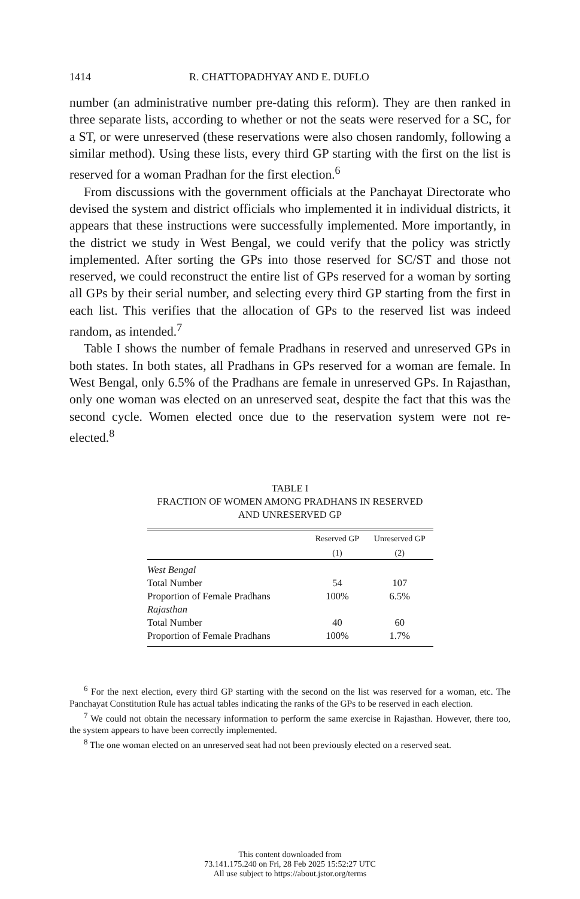1414 R. CHATTOPADHYAY AND E. DUFLO
number (an administrative number pre-dating this reform). They are then ranked in three separate lists, according to whether or not the seats were reserved for a SC, for a ST, or were unreserved (these reservations were also chosen randomly, following a similar method). Using these lists, every third GP starting with the first on the list is reserved for a woman Pradhan for the first election.<sup>6</sup>
From discussions with the government officials at the Panchayat Directorate who devised the system and district officials who implemented it in individual districts, it appears that these instructions were successfully implemented. More importantly, in the district we study in West Bengal, we could verify that the policy was strictly implemented. After sorting the GPs into those reserved for SC/ST and those not reserved, we could reconstruct the entire list of GPs reserved for a woman by sorting all GPs by their serial number, and selecting every third GP starting from the first in each list. This verifies that the allocation of GPs to the reserved list was indeed random, as intended.<sup>7</sup>
Table I shows the number of female Pradhans in reserved and unreserved GPs in both states. In both states, all Pradhans in GPs reserved for a woman are female. In West Bengal, only 6.5% of the Pradhans are female in unreserved GPs. In Rajasthan, only one woman was elected on an unreserved seat, despite the fact that this was the second cycle. Women elected once due to the reservation system were not re-elected.<sup>8</sup>
TABLE I
FRACTION OF WOMEN AMONG PRADHANS IN RESERVED
AND UNRESERVED GP
| | Reserved GP | Unreserved GP |
| --- | --- | --- |
| | (1) | (2) |
| West Bengal | | |
| Total Number | 54 | 107 |
| Proportion of Female Pradhans | 100% | 6.5% |
| Rajasthan | | |
| Total Number | 40 | 60 |
| Proportion of Female Pradhans | 100% | 1.7% |
<sup>6</sup> For the next election, every third GP starting with the second on the list was reserved for a woman, etc. The Panchayat Constitution Rule has actual tables indicating the ranks of the GPs to be reserved in each election.
<sup>7</sup> We could not obtain the necessary information to perform the same exercise in Rajasthan. However, there too, the system appears to have been correctly implemented.
<sup>8</sup> The one woman elected on an unreserved seat had not been previously elected on a reserved seat.
This content downloaded from
73.141.175.240 on Fri, 28 Feb 2025 15:52:27 UTC
All use subject to https://about.jstor.org/terms